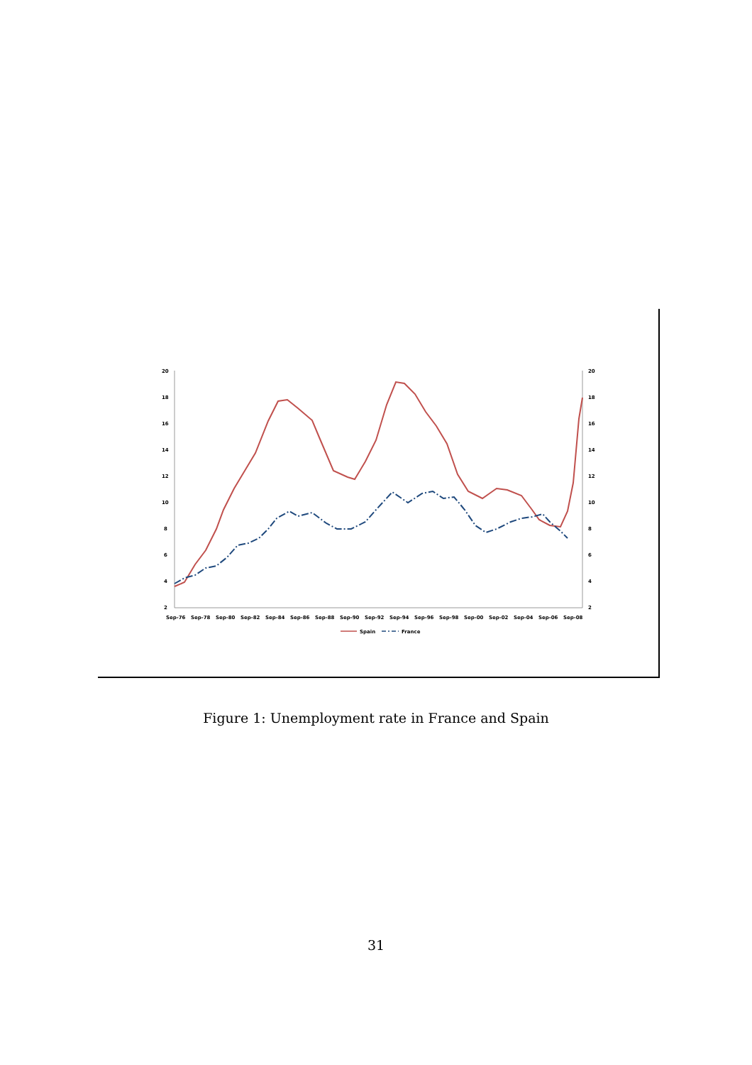20
18
16
14
12
10
8
6
4
2
20
18
16
14
12
10
8
6
4
2
Sep-76
Sep-78
Sep-80
Sep-82
Sep-84
Sep-86
Sep-88
Sep-90
Sep-92
Sep-94
Sep-96
Sep-98
Sep-00
Sep-02
Sep-04
Sep-06
Sep-08
Spain
France
Figure 1: Unemployment rate in France and Spain
31